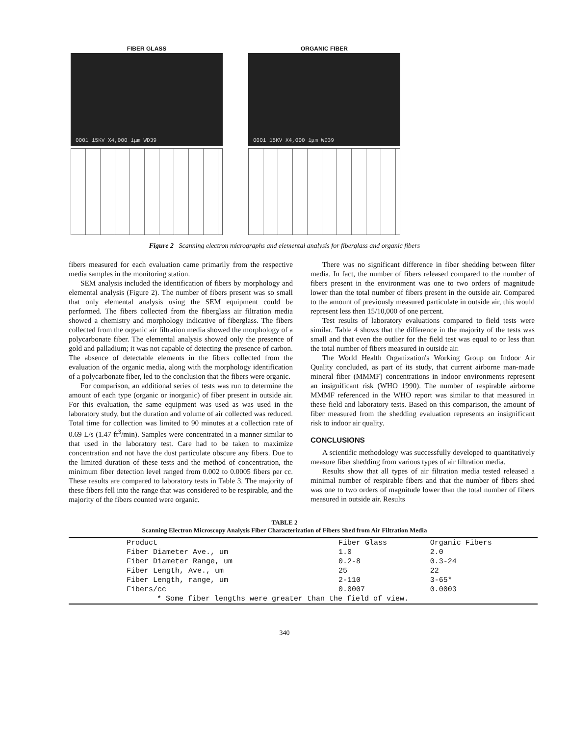FIBER GLASS
0001 15KV X4,000 1μm WD39
ORGANIC FIBER
0001 15KV X4,000 1μm WD39
Figure 2 Scanning electron micrographs and elemental analysis for fiberglass and organic fibers
fibers measured for each evaluation came primarily from the respective media samples in the monitoring station.
SEM analysis included the identification of fibers by morphology and elemental analysis (Figure 2). The number of fibers present was so small that only elemental analysis using the SEM equipment could be performed. The fibers collected from the fiberglass air filtration media showed a chemistry and morphology indicative of fiberglass. The fibers collected from the organic air filtration media showed the morphology of a polycarbonate fiber. The elemental analysis showed only the presence of gold and palladium; it was not capable of detecting the presence of carbon. The absence of detectable elements in the fibers collected from the evaluation of the organic media, along with the morphology identification of a polycarbonate fiber, led to the conclusion that the fibers were organic.
For comparison, an additional series of tests was run to determine the amount of each type (organic or inorganic) of fiber present in outside air. For this evaluation, the same equipment was used as was used in the laboratory study, but the duration and volume of air collected was reduced. Total time for collection was limited to 90 minutes at a collection rate of 0.69 L/s (1.47 ft<sup>3</sup>/min). Samples were concentrated in a manner similar to that used in the laboratory test. Care had to be taken to maximize concentration and not have the dust particulate obscure any fibers. Due to the limited duration of these tests and the method of concentration, the minimum fiber detection level ranged from 0.002 to 0.0005 fibers per cc. These results are compared to laboratory tests in Table 3. The majority of these fibers fell into the range that was considered to be respirable, and the majority of the fibers counted were organic.
There was no significant difference in fiber shedding between filter media. In fact, the number of fibers released compared to the number of fibers present in the environment was one to two orders of magnitude lower than the total number of fibers present in the outside air. Compared to the amount of previously measured particulate in outside air, this would represent less then 15/10,000 of one percent.
Test results of laboratory evaluations compared to field tests were similar. Table 4 shows that the difference in the majority of the tests was small and that even the outlier for the field test was equal to or less than the total number of fibers measured in outside air.
The World Health Organization's Working Group on Indoor Air Quality concluded, as part of its study, that current airborne man-made mineral fiber (MMMF) concentrations in indoor environments represent an insignificant risk (WHO 1990). The number of respirable airborne MMMF referenced in the WHO report was similar to that measured in these field and laboratory tests. Based on this comparison, the amount of fiber measured from the shedding evaluation represents an insignificant risk to indoor air quality.
CONCLUSIONS
A scientific methodology was successfully developed to quantitatively measure fiber shedding from various types of air filtration media.
Results show that all types of air filtration media tested released a minimal number of respirable fibers and that the number of fibers shed was one to two orders of magnitude lower than the total number of fibers measured in outside air. Results
TABLE 2
Scanning Electron Microscopy Analysis Fiber Characterization of Fibers Shed from Air Filtration Media
| Product | Fiber Glass | Organic Fibers |
| --- | --- | --- |
| Fiber Diameter Ave., um | 1.0 | 2.0 |
| Fiber Diameter Range, um | 0.2-8 | 0.3-24 |
| Fiber Length, Ave., um | 25 | 22 |
| Fiber Length, range, um | 2-110 | 3-65* |
| Fibers/cc | 0.0007 | 0.0003 |
| * Some fiber lengths were greater than the field of view. | | |
340